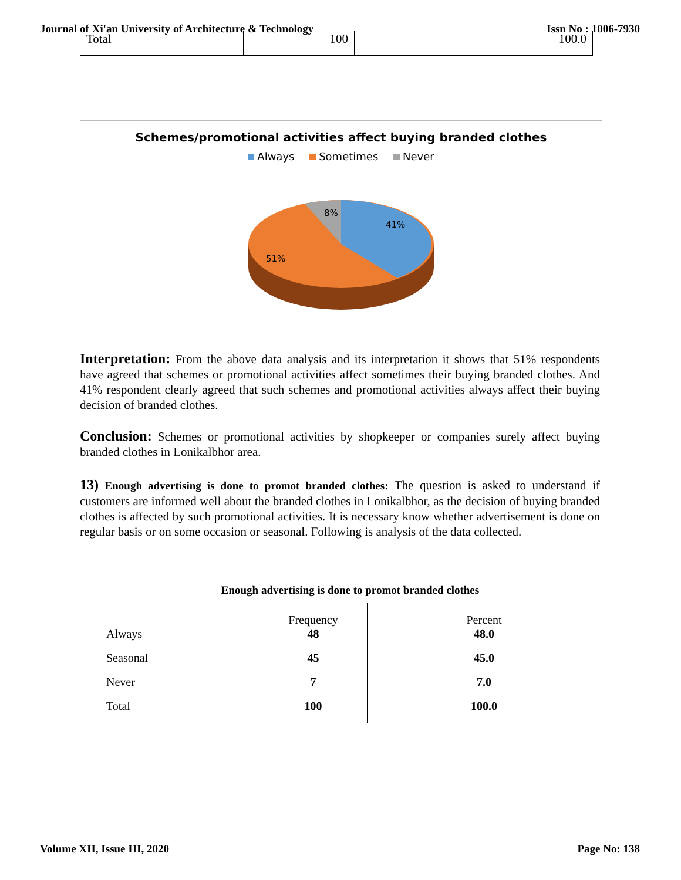Journal of Xi'an University of Architecture & Technology Issn No : 1006-7930
| Total | 100 | 100.0 |
Schemes/promotional activities affect buying branded clothes
Always Sometimes Never
8%
41%
51%
Interpretation: From the above data analysis and its interpretation it shows that 51% respondents have agreed that schemes or promotional activities affect sometimes their buying branded clothes. And 41% respondent clearly agreed that such schemes and promotional activities always affect their buying decision of branded clothes.
Conclusion: Schemes or promotional activities by shopkeeper or companies surely affect buying branded clothes in Lonikalbhor area.
13) Enough advertising is done to promot branded clothes: The question is asked to understand if customers are informed well about the branded clothes in Lonikalbhor, as the decision of buying branded clothes is affected by such promotional activities. It is necessary know whether advertisement is done on regular basis or on some occasion or seasonal. Following is analysis of the data collected.
Enough advertising is done to promot branded clothes
| | Frequency | Percent |
| Always | 48 | 48.0 |
| Seasonal | 45 | 45.0 |
| Never | 7 | 7.0 |
| Total | 100 | 100.0 |
Volume XII, Issue III, 2020 Page No: 138